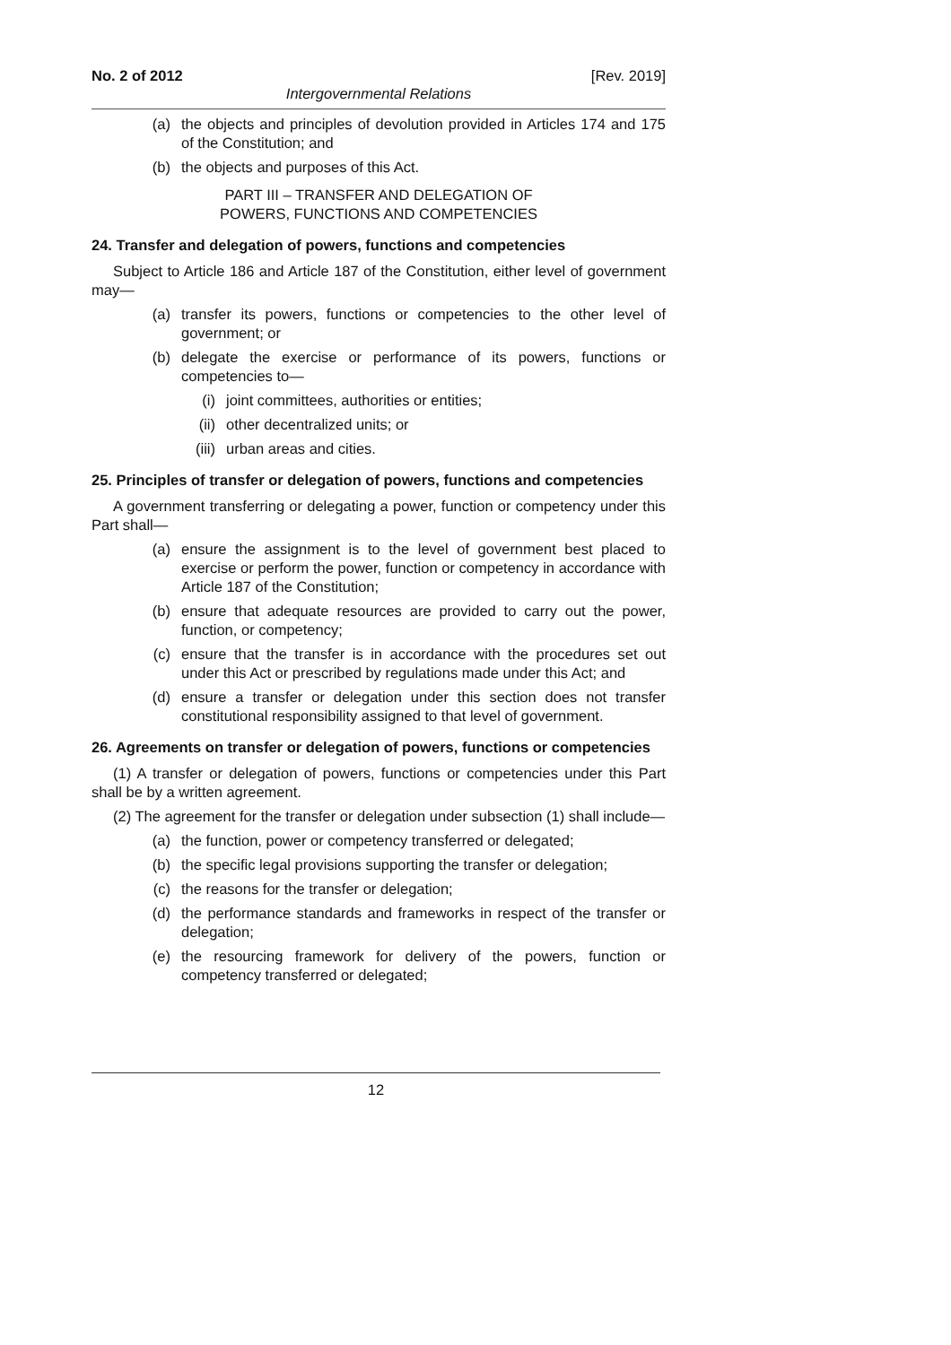No. 2 of 2012 [Rev. 2019]
Intergovernmental Relations
(a) the objects and principles of devolution provided in Articles 174 and 175 of the Constitution; and
(b) the objects and purposes of this Act.
PART III – TRANSFER AND DELEGATION OF
POWERS, FUNCTIONS AND COMPETENCIES
24. Transfer and delegation of powers, functions and competencies
Subject to Article 186 and Article 187 of the Constitution, either level of government may—
(a) transfer its powers, functions or competencies to the other level of government; or
(b) delegate the exercise or performance of its powers, functions or competencies to—
(i) joint committees, authorities or entities;
(ii) other decentralized units; or
(iii) urban areas and cities.
25. Principles of transfer or delegation of powers, functions and competencies
A government transferring or delegating a power, function or competency under this Part shall—
(a) ensure the assignment is to the level of government best placed to exercise or perform the power, function or competency in accordance with Article 187 of the Constitution;
(b) ensure that adequate resources are provided to carry out the power, function, or competency;
(c) ensure that the transfer is in accordance with the procedures set out under this Act or prescribed by regulations made under this Act; and
(d) ensure a transfer or delegation under this section does not transfer constitutional responsibility assigned to that level of government.
26. Agreements on transfer or delegation of powers, functions or competencies
(1) A transfer or delegation of powers, functions or competencies under this Part shall be by a written agreement.
(2) The agreement for the transfer or delegation under subsection (1) shall include—
(a) the function, power or competency transferred or delegated;
(b) the specific legal provisions supporting the transfer or delegation;
(c) the reasons for the transfer or delegation;
(d) the performance standards and frameworks in respect of the transfer or delegation;
(e) the resourcing framework for delivery of the powers, function or competency transferred or delegated;
12